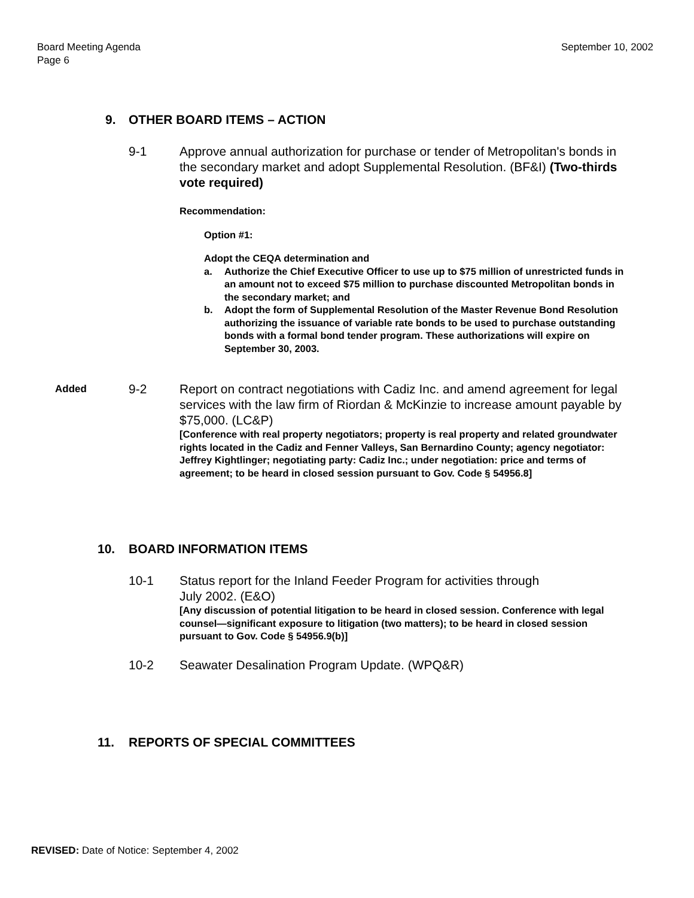Board Meeting Agenda
Page 6
September 10, 2002
9. OTHER BOARD ITEMS – ACTION
9-1 Approve annual authorization for purchase or tender of Metropolitan's bonds in the secondary market and adopt Supplemental Resolution. (BF&I) (Two-thirds vote required)
Recommendation:
Option #1:
Adopt the CEQA determination and
a. Authorize the Chief Executive Officer to use up to $75 million of unrestricted funds in an amount not to exceed $75 million to purchase discounted Metropolitan bonds in the secondary market; and
b. Adopt the form of Supplemental Resolution of the Master Revenue Bond Resolution authorizing the issuance of variable rate bonds to be used to purchase outstanding bonds with a formal bond tender program. These authorizations will expire on September 30, 2003.
Added
9-2 Report on contract negotiations with Cadiz Inc. and amend agreement for legal services with the law firm of Riordan & McKinzie to increase amount payable by $75,000. (LC&P)
[Conference with real property negotiators; property is real property and related groundwater rights located in the Cadiz and Fenner Valleys, San Bernardino County; agency negotiator: Jeffrey Kightlinger; negotiating party: Cadiz Inc.; under negotiation: price and terms of agreement; to be heard in closed session pursuant to Gov. Code § 54956.8]
10. BOARD INFORMATION ITEMS
10-1 Status report for the Inland Feeder Program for activities through
July 2002. (E&O)
[Any discussion of potential litigation to be heard in closed session. Conference with legal counsel—significant exposure to litigation (two matters); to be heard in closed session pursuant to Gov. Code § 54956.9(b)]
10-2 Seawater Desalination Program Update. (WPQ&R)
11. REPORTS OF SPECIAL COMMITTEES
REVISED: Date of Notice: September 4, 2002